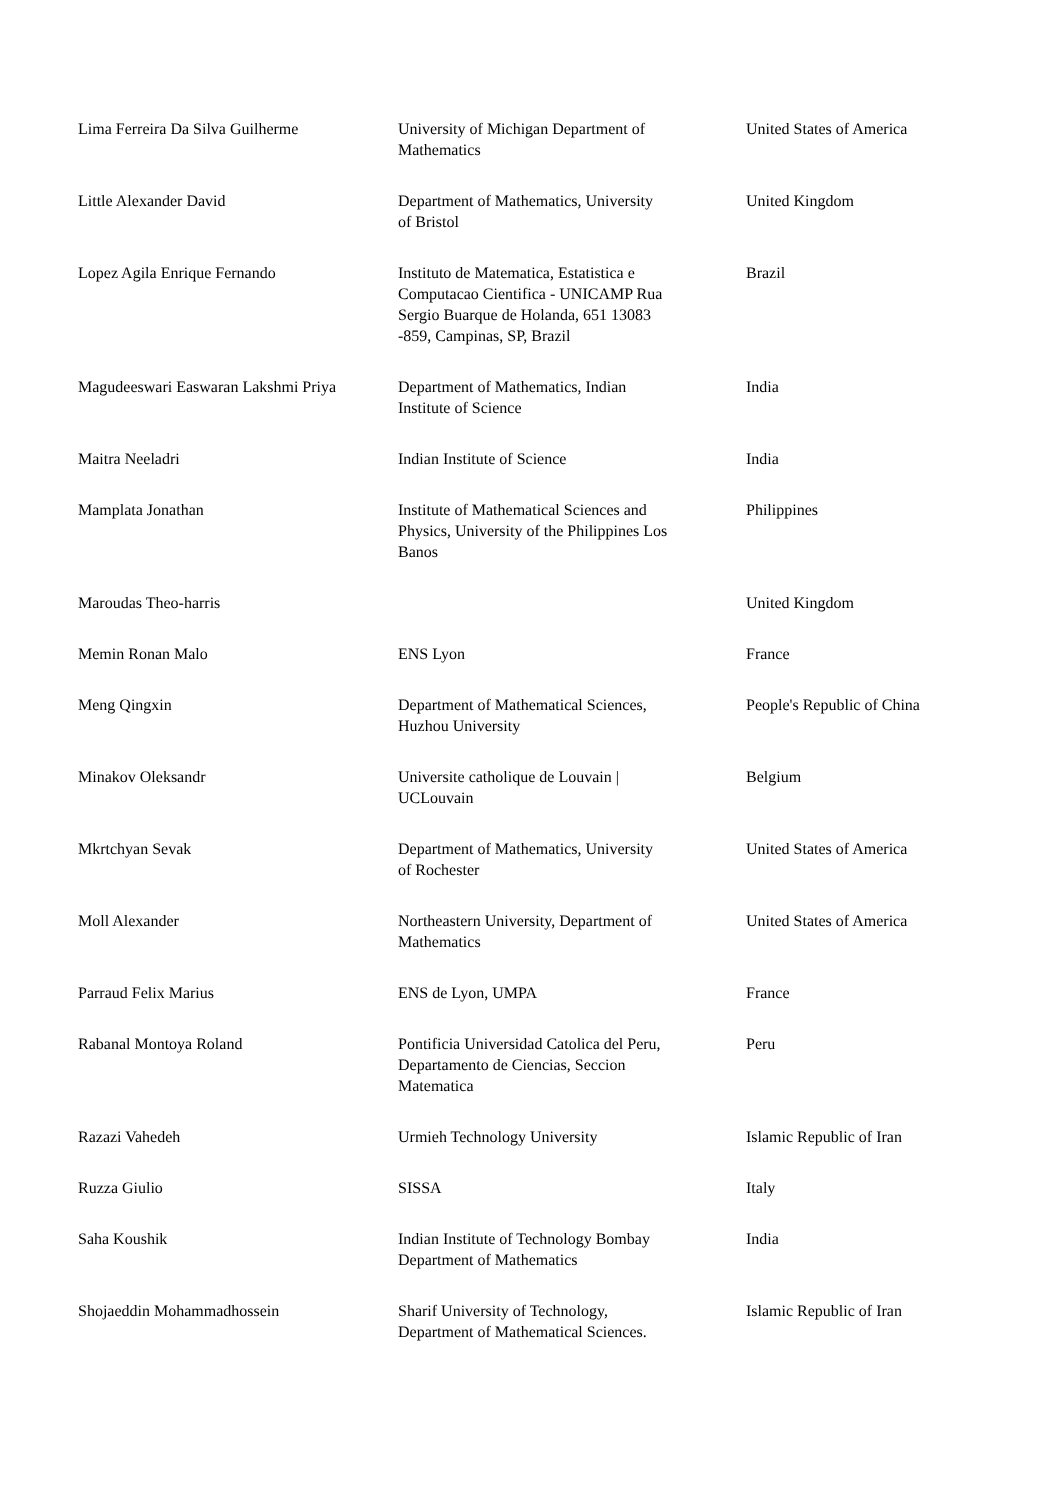| Lima Ferreira Da Silva Guilherme | University of Michigan Department of Mathematics | United States of America |
| Little Alexander David | Department of Mathematics, University of Bristol | United Kingdom |
| Lopez Agila Enrique Fernando | Instituto de Matematica, Estatistica e Computacao Cientifica - UNICAMP Rua Sergio Buarque de Holanda, 651 13083 -859, Campinas, SP, Brazil | Brazil |
| Magudeeswari Easwaran Lakshmi Priya | Department of Mathematics, Indian Institute of Science | India |
| Maitra Neeladri | Indian Institute of Science | India |
| Mamplata Jonathan | Institute of Mathematical Sciences and Physics, University of the Philippines Los Banos | Philippines |
| Maroudas Theo-harris | | United Kingdom |
| Memin Ronan Malo | ENS Lyon | France |
| Meng Qingxin | Department of Mathematical Sciences, Huzhou University | People's Republic of China |
| Minakov Oleksandr | Universite catholique de Louvain / UCLouvain | Belgium |
| Mkrtchyan Sevak | Department of Mathematics, University of Rochester | United States of America |
| Moll Alexander | Northeastern University, Department of Mathematics | United States of America |
| Parraud Felix Marius | ENS de Lyon, UMPA | France |
| Rabanal Montoya Roland | Pontificia Universidad Catolica del Peru, Departamento de Ciencias, Seccion Matematica | Peru |
| Razazi Vahedeh | Urmieh Technology University | Islamic Republic of Iran |
| Ruzza Giulio | SISSA | Italy |
| Saha Koushik | Indian Institute of Technology Bombay Department of Mathematics | India |
| Shojaeddin Mohammadhossein | Sharif University of Technology, Department of Mathematical Sciences. | Islamic Republic of Iran |